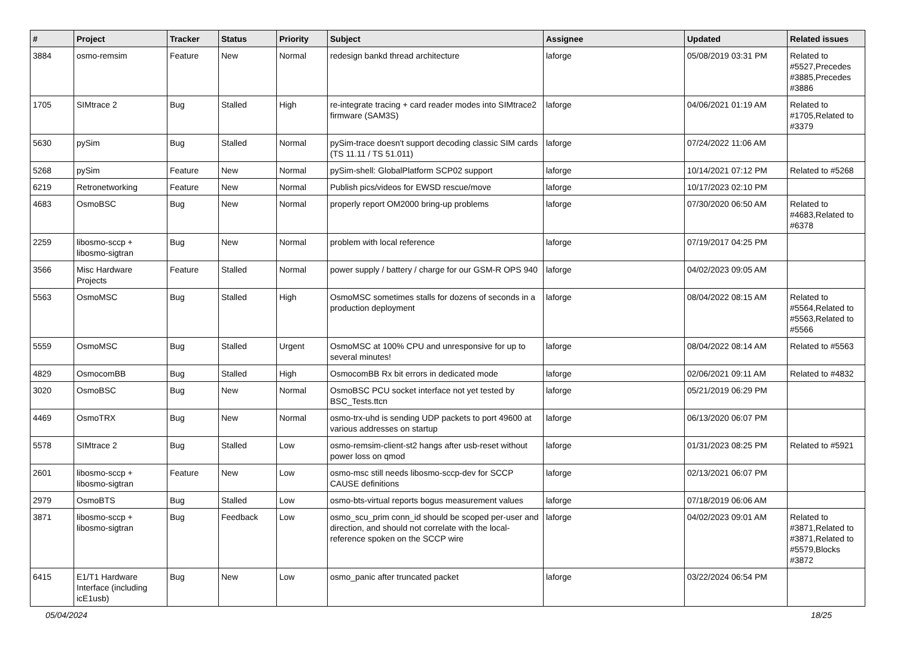| # | Project | Tracker | Status | Priority | Subject | Assignee | Updated | Related issues |
| --- | --- | --- | --- | --- | --- | --- | --- | --- |
| 3884 | osmo-remsim | Feature | New | Normal | redesign bankd thread architecture | laforge | 05/08/2019 03:31 PM | Related to #5527,Precedes #3885,Precedes #3886 |
| 1705 | SIMtrace 2 | Bug | Stalled | High | re-integrate tracing + card reader modes into SIMtrace2 firmware (SAM3S) | laforge | 04/06/2021 01:19 AM | Related to #1705,Related to #3379 |
| 5630 | pySim | Bug | Stalled | Normal | pySim-trace doesn't support decoding classic SIM cards (TS 11.11 / TS 51.011) | laforge | 07/24/2022 11:06 AM | |
| 5268 | pySim | Feature | New | Normal | pySim-shell: GlobalPlatform SCP02 support | laforge | 10/14/2021 07:12 PM | Related to #5268 |
| 6219 | Retronetworking | Feature | New | Normal | Publish pics/videos for EWSD rescue/move | laforge | 10/17/2023 02:10 PM | |
| 4683 | OsmoBSC | Bug | New | Normal | properly report OM2000 bring-up problems | laforge | 07/30/2020 06:50 AM | Related to #4683,Related to #6378 |
| 2259 | libosmo-sccp + libosmo-sigtran | Bug | New | Normal | problem with local reference | laforge | 07/19/2017 04:25 PM | |
| 3566 | Misc Hardware Projects | Feature | Stalled | Normal | power supply / battery / charge for our GSM-R OPS 940 | laforge | 04/02/2023 09:05 AM | |
| 5563 | OsmoMSC | Bug | Stalled | High | OsmoMSC sometimes stalls for dozens of seconds in a production deployment | laforge | 08/04/2022 08:15 AM | Related to #5564,Related to #5563,Related to #5566 |
| 5559 | OsmoMSC | Bug | Stalled | Urgent | OsmoMSC at 100% CPU and unresponsive for up to several minutes! | laforge | 08/04/2022 08:14 AM | Related to #5563 |
| 4829 | OsmocomBB | Bug | Stalled | High | OsmocomBB Rx bit errors in dedicated mode | laforge | 02/06/2021 09:11 AM | Related to #4832 |
| 3020 | OsmoBSC | Bug | New | Normal | OsmoBSC PCU socket interface not yet tested by BSC_Tests.ttcn | laforge | 05/21/2019 06:29 PM | |
| 4469 | OsmoTRX | Bug | New | Normal | osmo-trx-uhd is sending UDP packets to port 49600 at various addresses on startup | laforge | 06/13/2020 06:07 PM | |
| 5578 | SIMtrace 2 | Bug | Stalled | Low | osmo-remsim-client-st2 hangs after usb-reset without power loss on qmod | laforge | 01/31/2023 08:25 PM | Related to #5921 |
| 2601 | libosmo-sccp + libosmo-sigtran | Feature | New | Low | osmo-msc still needs libosmo-sccp-dev for SCCP CAUSE definitions | laforge | 02/13/2021 06:07 PM | |
| 2979 | OsmoBTS | Bug | Stalled | Low | osmo-bts-virtual reports bogus measurement values | laforge | 07/18/2019 06:06 AM | |
| 3871 | libosmo-sccp + libosmo-sigtran | Bug | Feedback | Low | osmo_scu_prim conn_id should be scoped per-user and direction, and should not correlate with the local-reference spoken on the SCCP wire | laforge | 04/02/2023 09:01 AM | Related to #3871,Related to #3871,Related to #5579,Blocks #3872 |
| 6415 | E1/T1 Hardware Interface (including icE1usb) | Bug | New | Low | osmo_panic after truncated packet | laforge | 03/22/2024 06:54 PM | |
05/04/2024 18/25